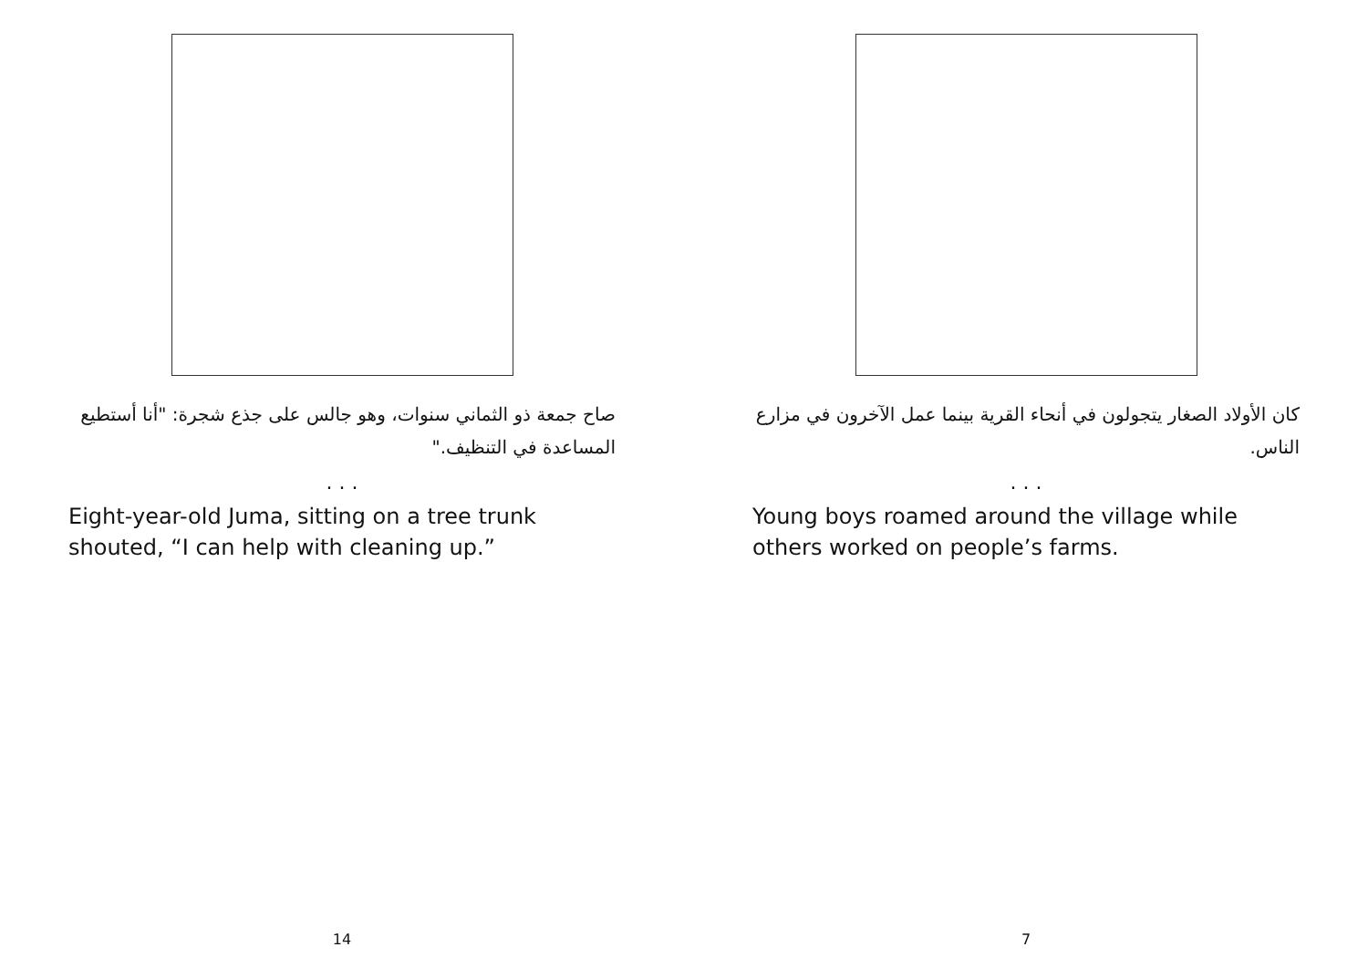صاح جمعة ذو الثماني سنوات، وهو جالس على جذع شجرة: "أنا أستطيع المساعدة في التنظيف."
. . .
Eight-year-old Juma, sitting on a tree trunk shouted, “I can help with cleaning up.”
14
كان الأولاد الصغار يتجولون في أنحاء القرية بينما عمل الآخرون في مزارع الناس.
. . .
Young boys roamed around the village while others worked on people’s farms.
7